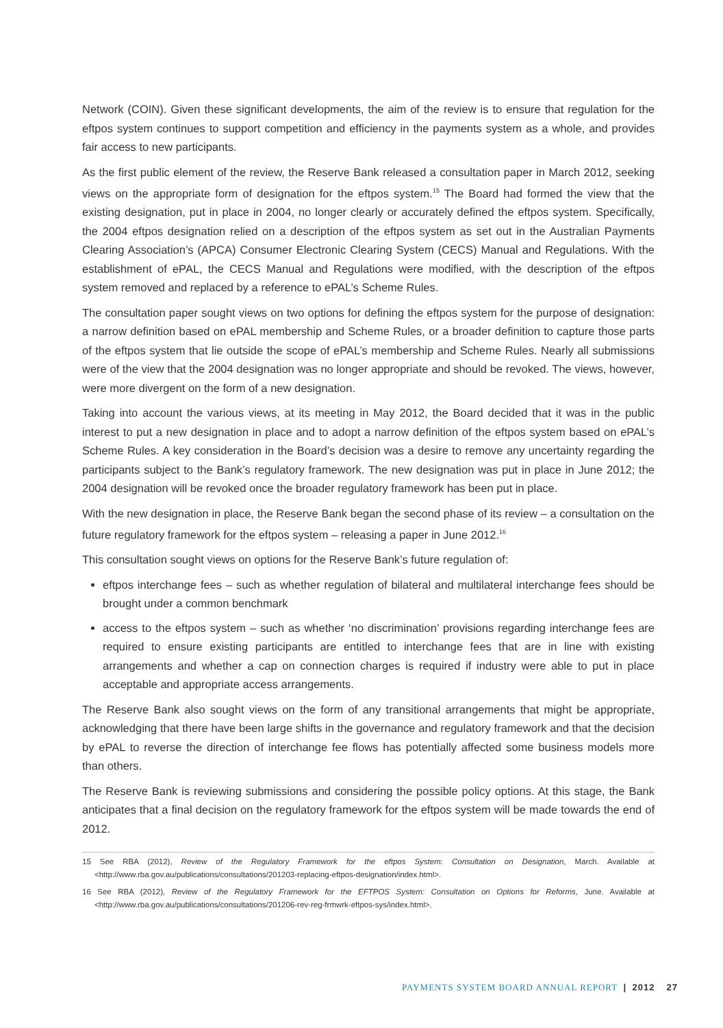Network (COIN). Given these significant developments, the aim of the review is to ensure that regulation for the eftpos system continues to support competition and efficiency in the payments system as a whole, and provides fair access to new participants.
As the first public element of the review, the Reserve Bank released a consultation paper in March 2012, seeking views on the appropriate form of designation for the eftpos system.<sup>15</sup> The Board had formed the view that the existing designation, put in place in 2004, no longer clearly or accurately defined the eftpos system. Specifically, the 2004 eftpos designation relied on a description of the eftpos system as set out in the Australian Payments Clearing Association’s (APCA) Consumer Electronic Clearing System (CECS) Manual and Regulations. With the establishment of ePAL, the CECS Manual and Regulations were modified, with the description of the eftpos system removed and replaced by a reference to ePAL’s Scheme Rules.
The consultation paper sought views on two options for defining the eftpos system for the purpose of designation: a narrow definition based on ePAL membership and Scheme Rules, or a broader definition to capture those parts of the eftpos system that lie outside the scope of ePAL’s membership and Scheme Rules. Nearly all submissions were of the view that the 2004 designation was no longer appropriate and should be revoked. The views, however, were more divergent on the form of a new designation.
Taking into account the various views, at its meeting in May 2012, the Board decided that it was in the public interest to put a new designation in place and to adopt a narrow definition of the eftpos system based on ePAL’s Scheme Rules. A key consideration in the Board’s decision was a desire to remove any uncertainty regarding the participants subject to the Bank’s regulatory framework. The new designation was put in place in June 2012; the 2004 designation will be revoked once the broader regulatory framework has been put in place.
With the new designation in place, the Reserve Bank began the second phase of its review – a consultation on the future regulatory framework for the eftpos system – releasing a paper in June 2012.<sup>16</sup>
This consultation sought views on options for the Reserve Bank’s future regulation of:
eftpos interchange fees – such as whether regulation of bilateral and multilateral interchange fees should be brought under a common benchmark
access to the eftpos system – such as whether ‘no discrimination’ provisions regarding interchange fees are required to ensure existing participants are entitled to interchange fees that are in line with existing arrangements and whether a cap on connection charges is required if industry were able to put in place acceptable and appropriate access arrangements.
The Reserve Bank also sought views on the form of any transitional arrangements that might be appropriate, acknowledging that there have been large shifts in the governance and regulatory framework and that the decision by ePAL to reverse the direction of interchange fee flows has potentially affected some business models more than others.
The Reserve Bank is reviewing submissions and considering the possible policy options. At this stage, the Bank anticipates that a final decision on the regulatory framework for the eftpos system will be made towards the end of 2012.
15 See RBA (2012), Review of the Regulatory Framework for the eftpos System: Consultation on Designation, March. Available at <http://www.rba.gov.au/publications/consultations/201203-replacing-eftpos-designation/index.html>.
16 See RBA (2012), Review of the Regulatory Framework for the EFTPOS System: Consultation on Options for Reforms, June. Available at <http://www.rba.gov.au/publications/consultations/201206-rev-reg-frmwrk-eftpos-sys/index.html>.
PAYMENTS SYSTEM BOARD ANNUAL REPORT | 2012 27